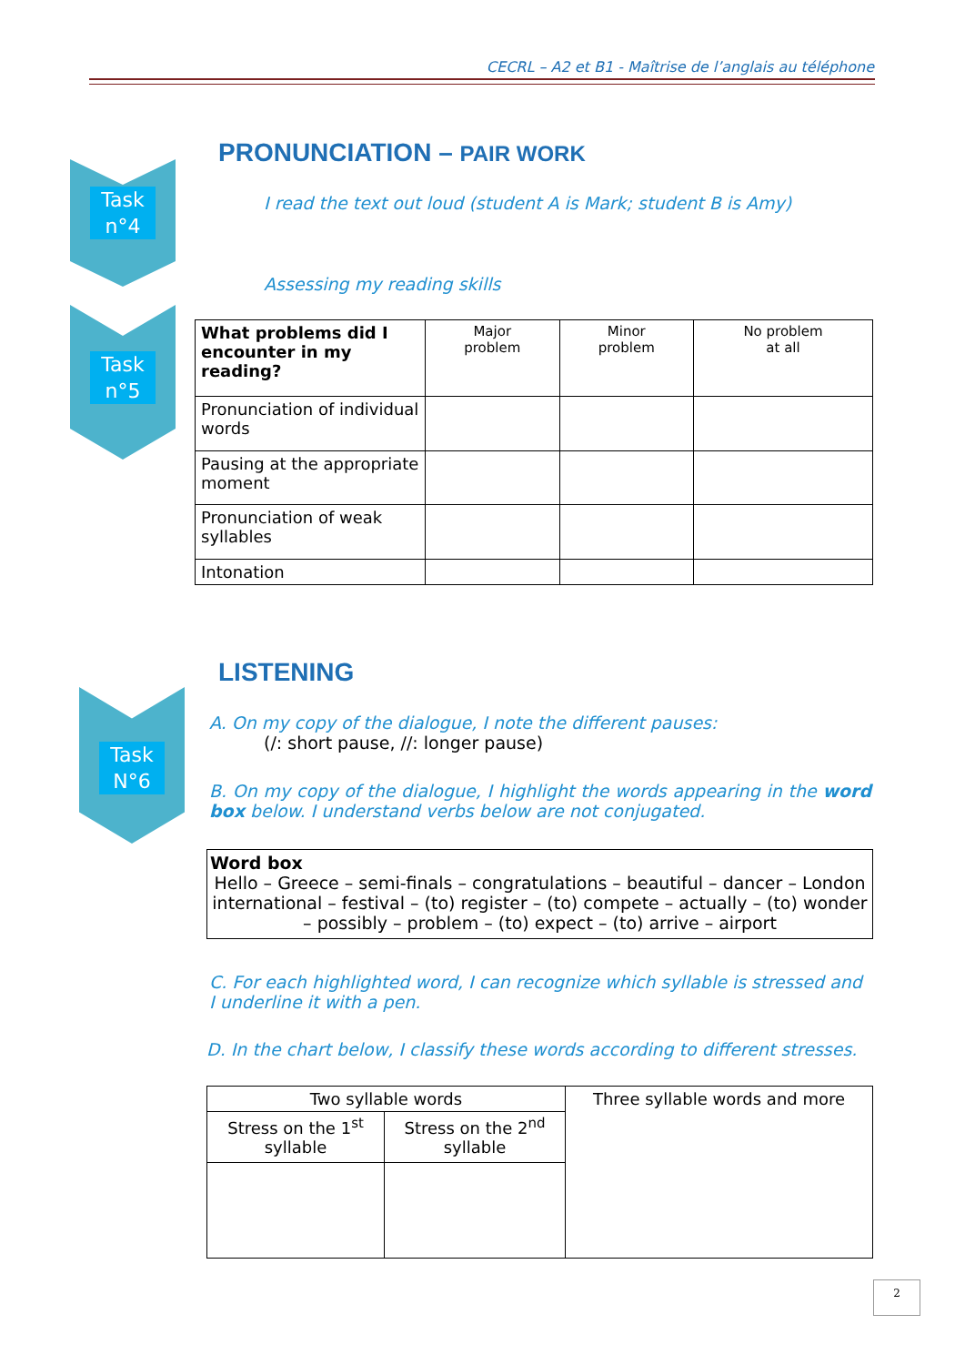CECRL – A2 et B1 - Maîtrise de l’anglais au téléphone
Task
n°4
Task
n°5
Task
N°6
PRONUNCIATION – PAIR WORK
I read the text out loud (student A is Mark; student B is Amy)
Assessing my reading skills
| What problems did I encounter in my reading? | Major problem | Minor problem | No problem at all |
| --- | --- | --- | --- |
| Pronunciation of individual words | | | |
| Pausing at the appropriate moment | | | |
| Pronunciation of weak syllables | | | |
| Intonation | | | |
LISTENING
A. On my copy of the dialogue, I note the different pauses:
(/: short pause, //: longer pause)
B. On my copy of the dialogue, I highlight the words appearing in the word box below. I understand verbs below are not conjugated.
Word box
Hello – Greece – semi-finals – congratulations – beautiful – dancer – London international – festival – (to) register – (to) compete – actually – (to) wonder – possibly – problem – (to) expect – (to) arrive – airport
C. For each highlighted word, I can recognize which syllable is stressed and I underline it with a pen.
D. In the chart below, I classify these words according to different stresses.
| Two syllable words | | Three syllable words and more |
| Stress on the 1<sup>st</sup> syllable | Stress on the 2<sup>nd</sup> syllable | |
2